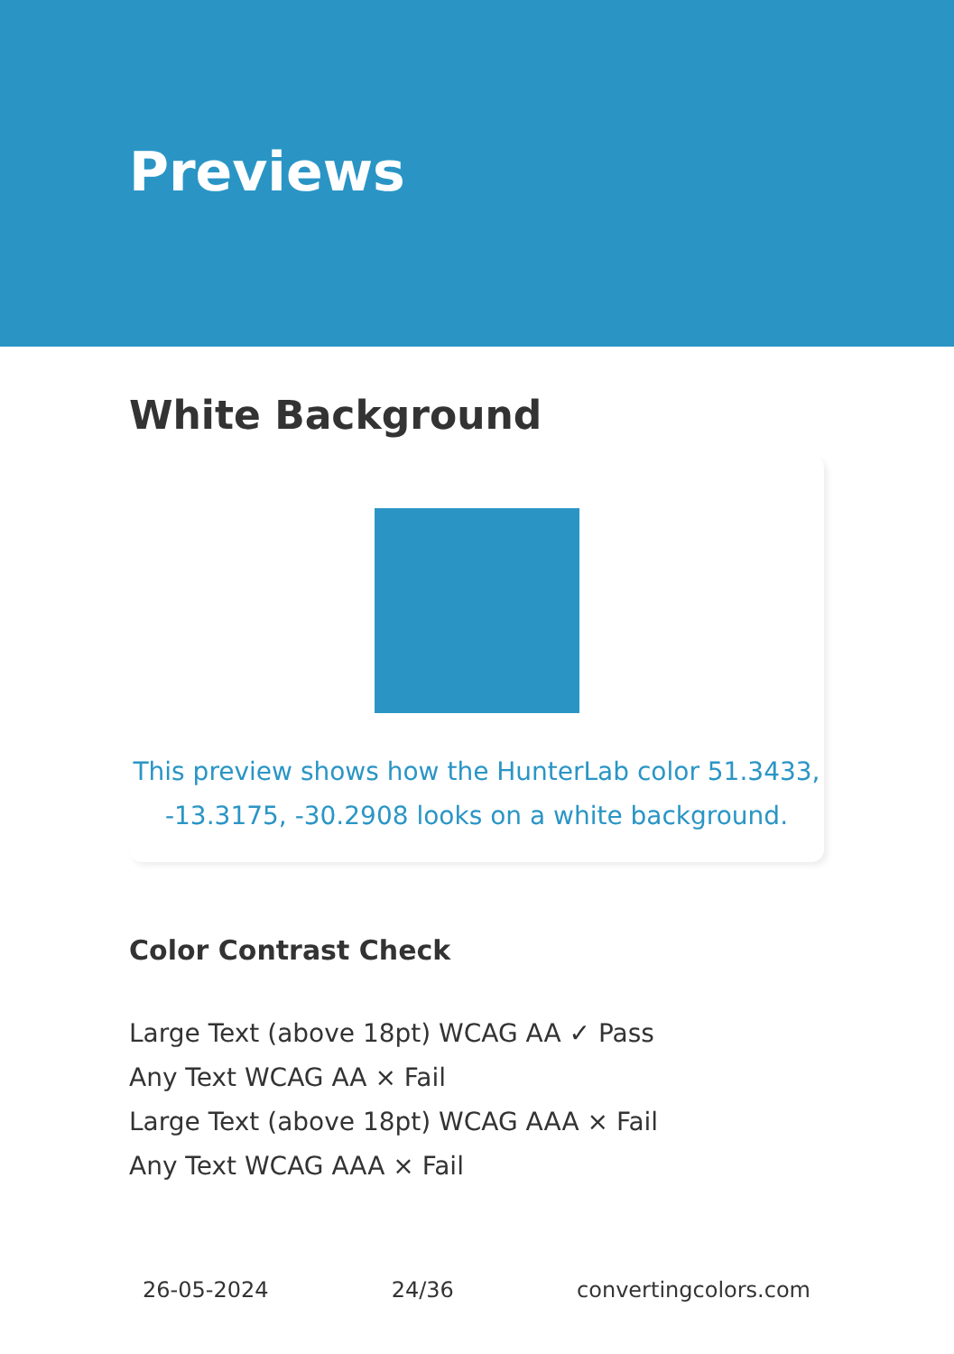Previews
White Background
This preview shows how the HunterLab color 51.3433, -13.3175, -30.2908 looks on a white background.
Color Contrast Check
Large Text (above 18pt) WCAG AA ✓ Pass
Any Text WCAG AA × Fail
Large Text (above 18pt) WCAG AAA × Fail
Any Text WCAG AAA × Fail
26-05-2024 24/36 convertingcolors.com